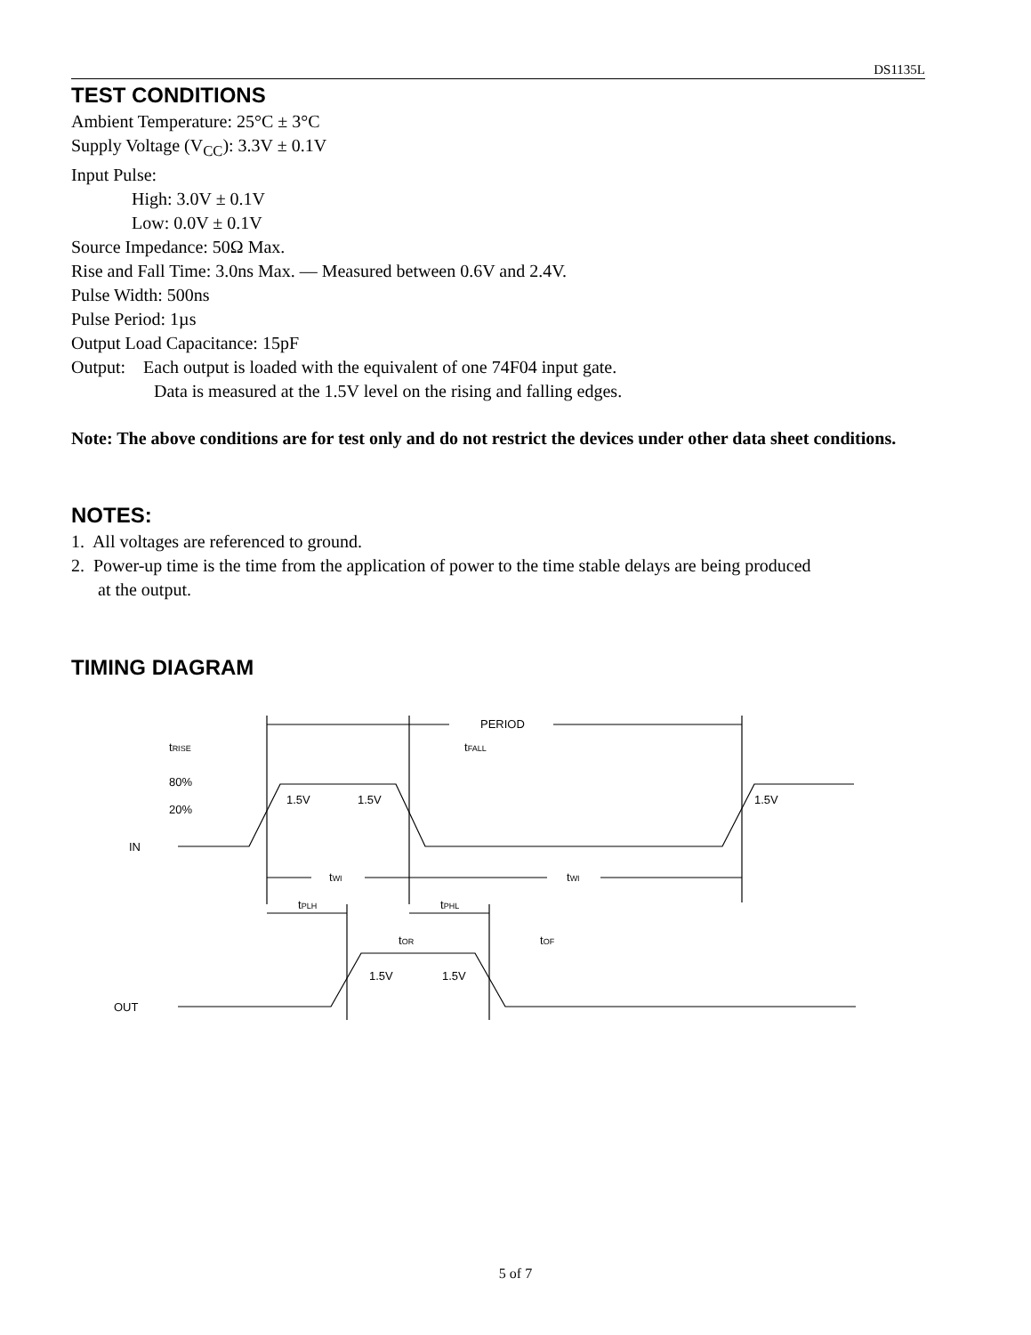DS1135L
TEST CONDITIONS
Ambient Temperature: 25°C ± 3°C
Supply Voltage (V<sub>CC</sub>): 3.3V ± 0.1V
Input Pulse:
High: 3.0V ± 0.1V
Low: 0.0V ± 0.1V
Source Impedance: 50Ω Max.
Rise and Fall Time: 3.0ns Max. — Measured between 0.6V and 2.4V.
Pulse Width: 500ns
Pulse Period: 1µs
Output Load Capacitance: 15pF
Output: Each output is loaded with the equivalent of one 74F04 input gate.
Data is measured at the 1.5V level on the rising and falling edges.
Note: The above conditions are for test only and do not restrict the devices under other data sheet conditions.
NOTES:
1. All voltages are referenced to ground.
2. Power-up time is the time from the application of power to the time stable delays are being produced
at the output.
TIMING DIAGRAM
PERIOD
tRISE
tFALL
80%
20%
IN
1.5V
1.5V
1.5V
tWI
tWI
tPLH
tPHL
tOR
tOF
1.5V
1.5V
OUT
5 of 7